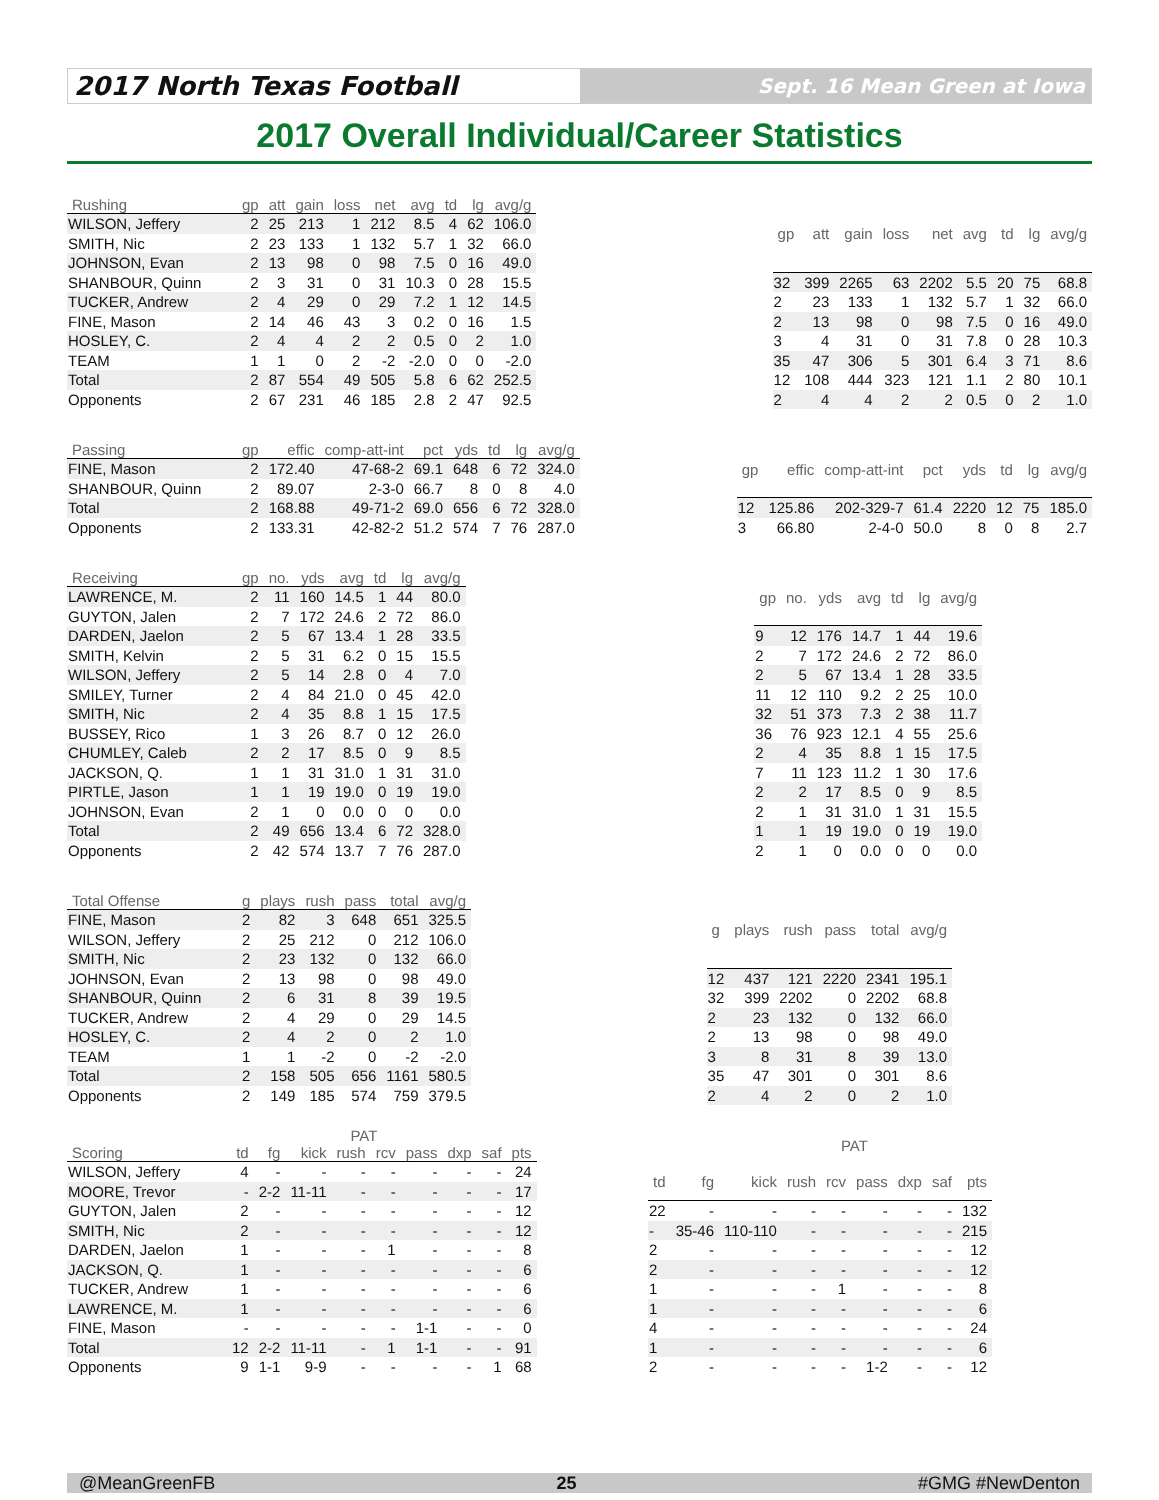2017 North Texas Football
Sept. 16 Mean Green at Iowa
2017 Overall Individual/Career Statistics
| Rushing | gp | att | gain | loss | net | avg | td | lg | avg/g |
| --- | --- | --- | --- | --- | --- | --- | --- | --- | --- |
| WILSON, Jeffery | 2 | 25 | 213 | 1 | 212 | 8.5 | 4 | 62 | 106.0 |
| SMITH, Nic | 2 | 23 | 133 | 1 | 132 | 5.7 | 1 | 32 | 66.0 |
| JOHNSON, Evan | 2 | 13 | 98 | 0 | 98 | 7.5 | 0 | 16 | 49.0 |
| SHANBOUR, Quinn | 2 | 3 | 31 | 0 | 31 | 10.3 | 0 | 28 | 15.5 |
| TUCKER, Andrew | 2 | 4 | 29 | 0 | 29 | 7.2 | 1 | 12 | 14.5 |
| FINE, Mason | 2 | 14 | 46 | 43 | 3 | 0.2 | 0 | 16 | 1.5 |
| HOSLEY, C. | 2 | 4 | 4 | 2 | 2 | 0.5 | 0 | 2 | 1.0 |
| TEAM | 1 | 1 | 0 | 2 | -2 | -2.0 | 0 | 0 | -2.0 |
| Total | 2 | 87 | 554 | 49 | 505 | 5.8 | 6 | 62 | 252.5 |
| Opponents | 2 | 67 | 231 | 46 | 185 | 2.8 | 2 | 47 | 92.5 |
| gp | att | gain | loss | net | avg | td | lg | avg/g |
| --- | --- | --- | --- | --- | --- | --- | --- | --- |
| 32 | 399 | 2265 | 63 | 2202 | 5.5 | 20 | 75 | 68.8 |
| 2 | 23 | 133 | 1 | 132 | 5.7 | 1 | 32 | 66.0 |
| 2 | 13 | 98 | 0 | 98 | 7.5 | 0 | 16 | 49.0 |
| 3 | 4 | 31 | 0 | 31 | 7.8 | 0 | 28 | 10.3 |
| 35 | 47 | 306 | 5 | 301 | 6.4 | 3 | 71 | 8.6 |
| 12 | 108 | 444 | 323 | 121 | 1.1 | 2 | 80 | 10.1 |
| 2 | 4 | 4 | 2 | 2 | 0.5 | 0 | 2 | 1.0 |
| Passing | gp | effic | comp-att-int | pct | yds | td | lg | avg/g |
| --- | --- | --- | --- | --- | --- | --- | --- | --- |
| FINE, Mason | 2 | 172.40 | 47-68-2 | 69.1 | 648 | 6 | 72 | 324.0 |
| SHANBOUR, Quinn | 2 | 89.07 | 2-3-0 | 66.7 | 8 | 0 | 8 | 4.0 |
| Total | 2 | 168.88 | 49-71-2 | 69.0 | 656 | 6 | 72 | 328.0 |
| Opponents | 2 | 133.31 | 42-82-2 | 51.2 | 574 | 7 | 76 | 287.0 |
| gp | effic | comp-att-int | pct | yds | td | lg | avg/g |
| --- | --- | --- | --- | --- | --- | --- | --- |
| 12 | 125.86 | 202-329-7 | 61.4 | 2220 | 12 | 75 | 185.0 |
| 3 | 66.80 | 2-4-0 | 50.0 | 8 | 0 | 8 | 2.7 |
| Receiving | gp | no. | yds | avg | td | lg | avg/g |
| --- | --- | --- | --- | --- | --- | --- | --- |
| LAWRENCE, M. | 2 | 11 | 160 | 14.5 | 1 | 44 | 80.0 |
| GUYTON, Jalen | 2 | 7 | 172 | 24.6 | 2 | 72 | 86.0 |
| DARDEN, Jaelon | 2 | 5 | 67 | 13.4 | 1 | 28 | 33.5 |
| SMITH, Kelvin | 2 | 5 | 31 | 6.2 | 0 | 15 | 15.5 |
| WILSON, Jeffery | 2 | 5 | 14 | 2.8 | 0 | 4 | 7.0 |
| SMILEY, Turner | 2 | 4 | 84 | 21.0 | 0 | 45 | 42.0 |
| SMITH, Nic | 2 | 4 | 35 | 8.8 | 1 | 15 | 17.5 |
| BUSSEY, Rico | 1 | 3 | 26 | 8.7 | 0 | 12 | 26.0 |
| CHUMLEY, Caleb | 2 | 2 | 17 | 8.5 | 0 | 9 | 8.5 |
| JACKSON, Q. | 1 | 1 | 31 | 31.0 | 1 | 31 | 31.0 |
| PIRTLE, Jason | 1 | 1 | 19 | 19.0 | 0 | 19 | 19.0 |
| JOHNSON, Evan | 2 | 1 | 0 | 0.0 | 0 | 0 | 0.0 |
| Total | 2 | 49 | 656 | 13.4 | 6 | 72 | 328.0 |
| Opponents | 2 | 42 | 574 | 13.7 | 7 | 76 | 287.0 |
| gp | no. | yds | avg | td | lg | avg/g |
| --- | --- | --- | --- | --- | --- | --- |
| 9 | 12 | 176 | 14.7 | 1 | 44 | 19.6 |
| 2 | 7 | 172 | 24.6 | 2 | 72 | 86.0 |
| 2 | 5 | 67 | 13.4 | 1 | 28 | 33.5 |
| 11 | 12 | 110 | 9.2 | 2 | 25 | 10.0 |
| 32 | 51 | 373 | 7.3 | 2 | 38 | 11.7 |
| 36 | 76 | 923 | 12.1 | 4 | 55 | 25.6 |
| 2 | 4 | 35 | 8.8 | 1 | 15 | 17.5 |
| 7 | 11 | 123 | 11.2 | 1 | 30 | 17.6 |
| 2 | 2 | 17 | 8.5 | 0 | 9 | 8.5 |
| 2 | 1 | 31 | 31.0 | 1 | 31 | 15.5 |
| 1 | 1 | 19 | 19.0 | 0 | 19 | 19.0 |
| 2 | 1 | 0 | 0.0 | 0 | 0 | 0.0 |
| Total Offense | g | plays | rush | pass | total | avg/g |
| --- | --- | --- | --- | --- | --- | --- |
| FINE, Mason | 2 | 82 | 3 | 648 | 651 | 325.5 |
| WILSON, Jeffery | 2 | 25 | 212 | 0 | 212 | 106.0 |
| SMITH, Nic | 2 | 23 | 132 | 0 | 132 | 66.0 |
| JOHNSON, Evan | 2 | 13 | 98 | 0 | 98 | 49.0 |
| SHANBOUR, Quinn | 2 | 6 | 31 | 8 | 39 | 19.5 |
| TUCKER, Andrew | 2 | 4 | 29 | 0 | 29 | 14.5 |
| HOSLEY, C. | 2 | 4 | 2 | 0 | 2 | 1.0 |
| TEAM | 1 | 1 | -2 | 0 | -2 | -2.0 |
| Total | 2 | 158 | 505 | 656 | 1161 | 580.5 |
| Opponents | 2 | 149 | 185 | 574 | 759 | 379.5 |
| g | plays | rush | pass | total | avg/g |
| --- | --- | --- | --- | --- | --- |
| 12 | 437 | 121 | 2220 | 2341 | 195.1 |
| 32 | 399 | 2202 | 0 | 2202 | 68.8 |
| 2 | 23 | 132 | 0 | 132 | 66.0 |
| 2 | 13 | 98 | 0 | 98 | 49.0 |
| 3 | 8 | 31 | 8 | 39 | 13.0 |
| 35 | 47 | 301 | 0 | 301 | 8.6 |
| 2 | 4 | 2 | 0 | 2 | 1.0 |
| | | | PAT | | | | | | |
| --- | --- | --- | --- | --- | --- | --- | --- | --- | --- |
| Scoring | td | fg | kick | rush | rcv | pass | dxp | saf | pts |
| WILSON, Jeffery | 4 | - | - | - | - | - | - | - | 24 |
| MOORE, Trevor | - | 2-2 | 11-11 | - | - | - | - | - | 17 |
| GUYTON, Jalen | 2 | - | - | - | - | - | - | - | 12 |
| SMITH, Nic | 2 | - | - | - | - | - | - | - | 12 |
| DARDEN, Jaelon | 1 | - | - | - | 1 | - | - | - | 8 |
| JACKSON, Q. | 1 | - | - | - | - | - | - | - | 6 |
| TUCKER, Andrew | 1 | - | - | - | - | - | - | - | 6 |
| LAWRENCE, M. | 1 | - | - | - | - | - | - | - | 6 |
| FINE, Mason | - | - | - | - | - | 1-1 | - | - | 0 |
| Total | 12 | 2-2 | 11-11 | - | 1 | 1-1 | - | - | 91 |
| Opponents | 9 | 1-1 | 9-9 | - | - | - | - | 1 | 68 |
| | | | PAT | | | | | | |
| --- | --- | --- | --- | --- | --- | --- | --- | --- | --- |
| td | fg | kick | rush | rcv | pass | dxp | saf | pts | |
| 22 | - | - | - | - | - | - | - | 132 | |
| - | 35-46 | 110-110 | - | - | - | - | - | 215 | |
| 2 | - | - | - | - | - | - | - | 12 | |
| 2 | - | - | - | - | - | - | - | 12 | |
| 1 | - | - | - | 1 | - | - | - | 8 | |
| 1 | - | - | - | - | - | - | - | 6 | |
| 4 | - | - | - | - | - | - | - | 24 | |
| 1 | - | - | - | - | - | - | - | 6 | |
| 2 | - | - | - | - | 1-2 | - | - | 12 | |
@MeanGreenFB 25 #GMG #NewDenton